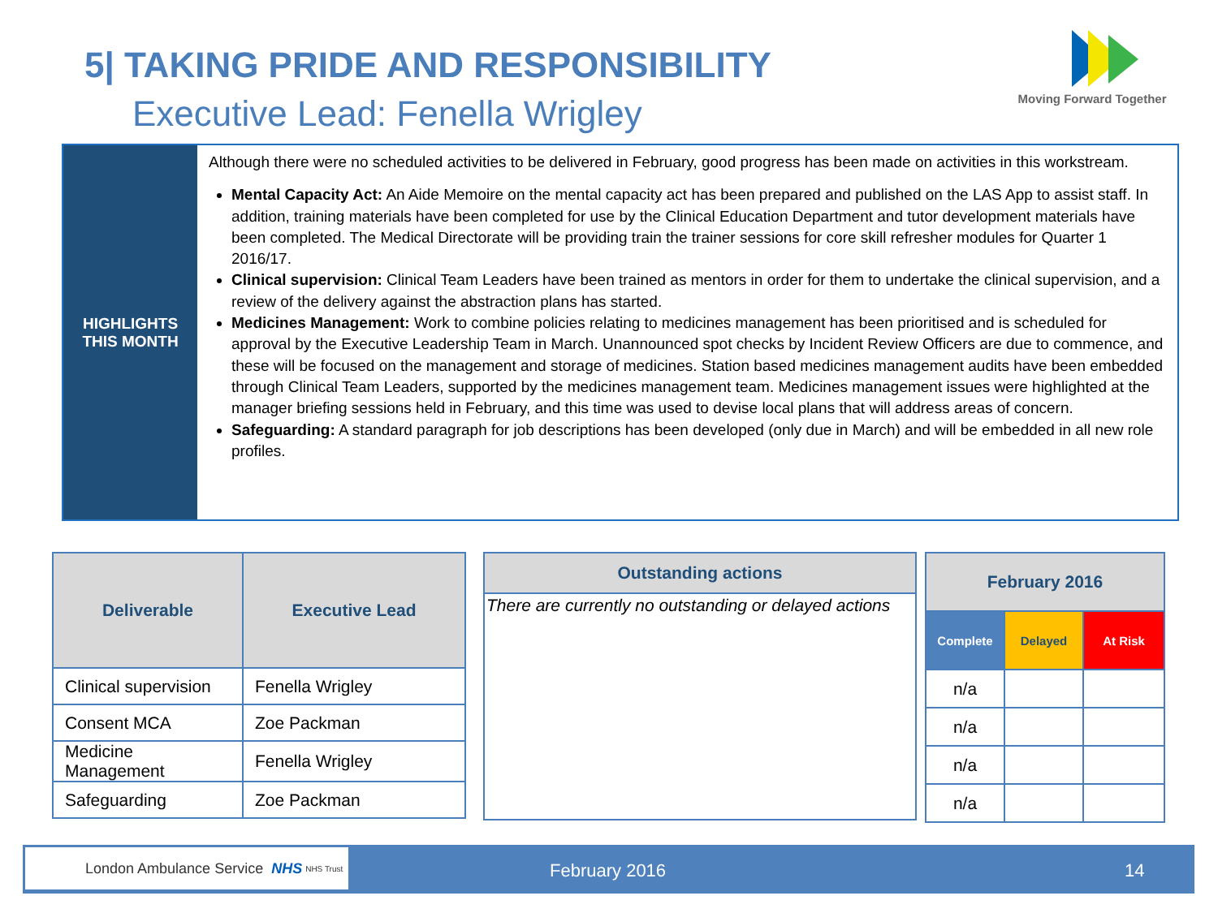5| TAKING PRIDE AND RESPONSIBILITY
Executive Lead: Fenella Wrigley
Moving Forward Together
HIGHLIGHTS
THIS MONTH
Although there were no scheduled activities to be delivered in February, good progress has been made on activities in this workstream.
Mental Capacity Act: An Aide Memoire on the mental capacity act has been prepared and published on the LAS App to assist staff. In addition, training materials have been completed for use by the Clinical Education Department and tutor development materials have been completed. The Medical Directorate will be providing train the trainer sessions for core skill refresher modules for Quarter 1 2016/17.
Clinical supervision: Clinical Team Leaders have been trained as mentors in order for them to undertake the clinical supervision, and a review of the delivery against the abstraction plans has started.
Medicines Management: Work to combine policies relating to medicines management has been prioritised and is scheduled for approval by the Executive Leadership Team in March. Unannounced spot checks by Incident Review Officers are due to commence, and these will be focused on the management and storage of medicines. Station based medicines management audits have been embedded through Clinical Team Leaders, supported by the medicines management team. Medicines management issues were highlighted at the manager briefing sessions held in February, and this time was used to devise local plans that will address areas of concern.
Safeguarding: A standard paragraph for job descriptions has been developed (only due in March) and will be embedded in all new role profiles.
| Deliverable | Executive Lead |
| --- | --- |
| Clinical supervision | Fenella Wrigley |
| Consent MCA | Zoe Packman |
| Medicine Management | Fenella Wrigley |
| Safeguarding | Zoe Packman |
| Outstanding actions |
| --- |
| There are currently no outstanding or delayed actions |
| February 2016 | | |
| --- | --- | --- |
| Complete | Delayed | At Risk |
| n/a | | |
| n/a | | |
| n/a | | |
| n/a | | |
London Ambulance Service NHS NHS Trust
February 2016 14